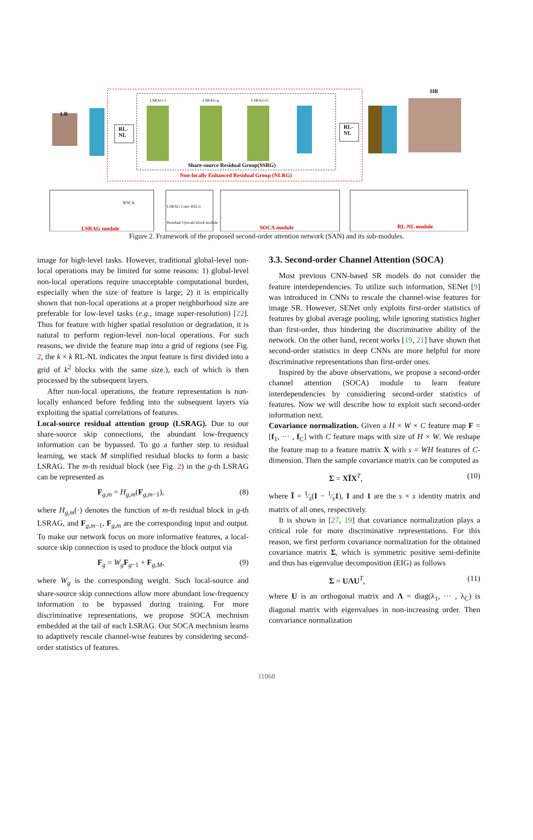LR
HR
RL-
NL
RL-
NL
LSRAG-1 LSRAG-g LSRAG-G
Share-source Residual Group(SSRG)
Non-locally Enhanced Residual Group (NLRG)
LSRAG module
SOCA
LSRAG Conv RELU
Residual Upscale block module
SOCA module RL-NL module
Figure 2. Framework of the proposed second-order attention network (SAN) and its sub-modules.
image for high-level tasks. However, traditional global-level non-local operations may be limited for some reasons: 1) global-level non-local operations require unacceptable computational burden, especially when the size of feature is large; 2) it is empirically shown that non-local operations at a proper neighborhood size are preferable for low-level tasks (e.g., image super-resolution) [22]. Thus for feature with higher spatial resolution or degradation, it is natural to perform region-level non-local operations. For such reasons, we divide the feature map into a grid of regions (see Fig. 2, the k × k RL-NL indicates the input feature is first divided into a grid of k<sup>2</sup> blocks with the same size.), each of which is then processed by the subsequent layers.
After non-local operations, the feature representation is non-locally enhanced before fedding into the subsequent layers via exploiting the spatial correlations of features.
Local-source residual attention group (LSRAG). Due to our share-source skip connections, the abundant low-frequency information can be bypassed. To go a further step to residual learning, we stack M simplified residual blocks to form a basic LSRAG. The m-th residual block (see Fig. 2) in the g-th LSRAG can be represented as
F<sub>g,m</sub> = H<sub>g,m</sub>(F<sub>g,m−1</sub>), (8)
where H<sub>g,m</sub>(·) denotes the function of m-th residual block in g-th LSRAG, and F<sub>g,m−1</sub>, F<sub>g,m</sub> are the corresponding input and output. To make our network focus on more informative features, a local-source skip connection is used to produce the block output via
F<sub>g</sub> = W<sub>g</sub>F<sub>g−1</sub> + F<sub>g,M</sub>, (9)
where W<sub>g</sub> is the corresponding weight. Such local-source and share-source skip connections allow more abundant low-frequency information to be bypassed during training. For more discriminative representations, we propose SOCA mechnism embedded at the tail of each LSRAG. Our SOCA mechnism learns to adaptively rescale channel-wise features by considering second-order statistics of features.
3.3. Second-order Channel Attention (SOCA)
Most previous CNN-based SR models do not consider the feature interdependencies. To utilize such information, SENet [9] was introduced in CNNs to rescale the channel-wise features for image SR. However, SENet only exploits first-order statistics of features by global average pooling, while ignoring statistics higher than first-order, thus hindering the discriminative ability of the network. On the other hand, recent works [19, 21] have shown that second-order statistics in deep CNNs are more helpful for more discriminative representations than first-order ones.
Inspired by the above observations, we propose a second-order channel attention (SOCA) module to learn feature interdependencies by considiering second-order statistics of features. Now we will describe how to exploit such second-order information next.
Covariance normalization. Given a H × W × C feature map F = [f<sub>1</sub>, ··· , f<sub>C</sub>] with C feature maps with size of H × W. We reshape the feature map to a feature matrix X with s = WH features of C-dimension. Then the sample covariance matrix can be computed as
Σ = XĪX<sup>T</sup>, (10)
where Ī = 1⁄s(I − 1⁄s1), I and 1 are the s × s identity matrix and matrix of all ones, respectively.
It is shown in [27, 19] that covariance normalization plays a critical role for more discriminative representations. For this reason, we first perform covariance normalization for the obtained covariance matrix Σ, which is symmetric positive semi-definite and thus has eigenvalue decomposition (EIG) as follows
Σ = UΛU<sup>T</sup>, (11)
where U is an orthogonal matrix and Λ = diag(λ<sub>1</sub>, ··· , λ<sub>C</sub>) is diagonal matrix with eigenvalues in non-increasing order. Then convariance normalization
11068